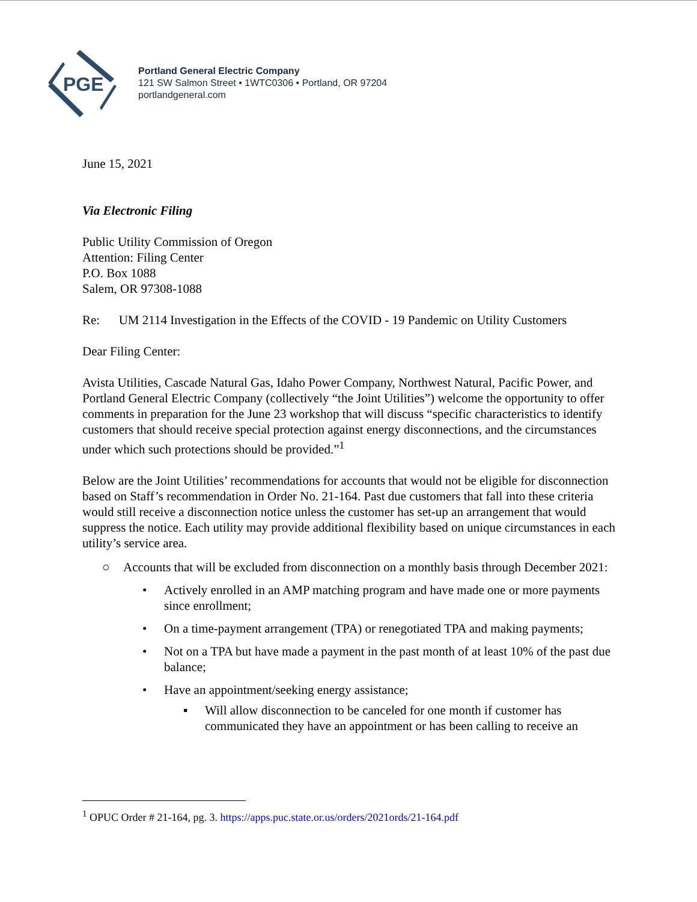PGE
Portland General Electric Company
121 SW Salmon Street • 1WTC0306 • Portland, OR 97204
portlandgeneral.com
June 15, 2021
Via Electronic Filing
Public Utility Commission of Oregon
Attention: Filing Center
P.O. Box 1088
Salem, OR 97308-1088
Re: UM 2114 Investigation in the Effects of the COVID - 19 Pandemic on Utility Customers
Dear Filing Center:
Avista Utilities, Cascade Natural Gas, Idaho Power Company, Northwest Natural, Pacific Power, and Portland General Electric Company (collectively “the Joint Utilities”) welcome the opportunity to offer comments in preparation for the June 23 workshop that will discuss “specific characteristics to identify customers that should receive special protection against energy disconnections, and the circumstances under which such protections should be provided.”<sup>1</sup>
Below are the Joint Utilities’ recommendations for accounts that would not be eligible for disconnection based on Staff’s recommendation in Order No. 21-164. Past due customers that fall into these criteria would still receive a disconnection notice unless the customer has set-up an arrangement that would suppress the notice. Each utility may provide additional flexibility based on unique circumstances in each utility’s service area.
○ Accounts that will be excluded from disconnection on a monthly basis through December 2021:
• Actively enrolled in an AMP matching program and have made one or more payments since enrollment;
• On a time-payment arrangement (TPA) or renegotiated TPA and making payments;
• Not on a TPA but have made a payment in the past month of at least 10% of the past due balance;
• Have an appointment/seeking energy assistance;
▪ Will allow disconnection to be canceled for one month if customer has communicated they have an appointment or has been calling to receive an
<sup>1</sup> OPUC Order # 21-164, pg. 3. https://apps.puc.state.or.us/orders/2021ords/21-164.pdf